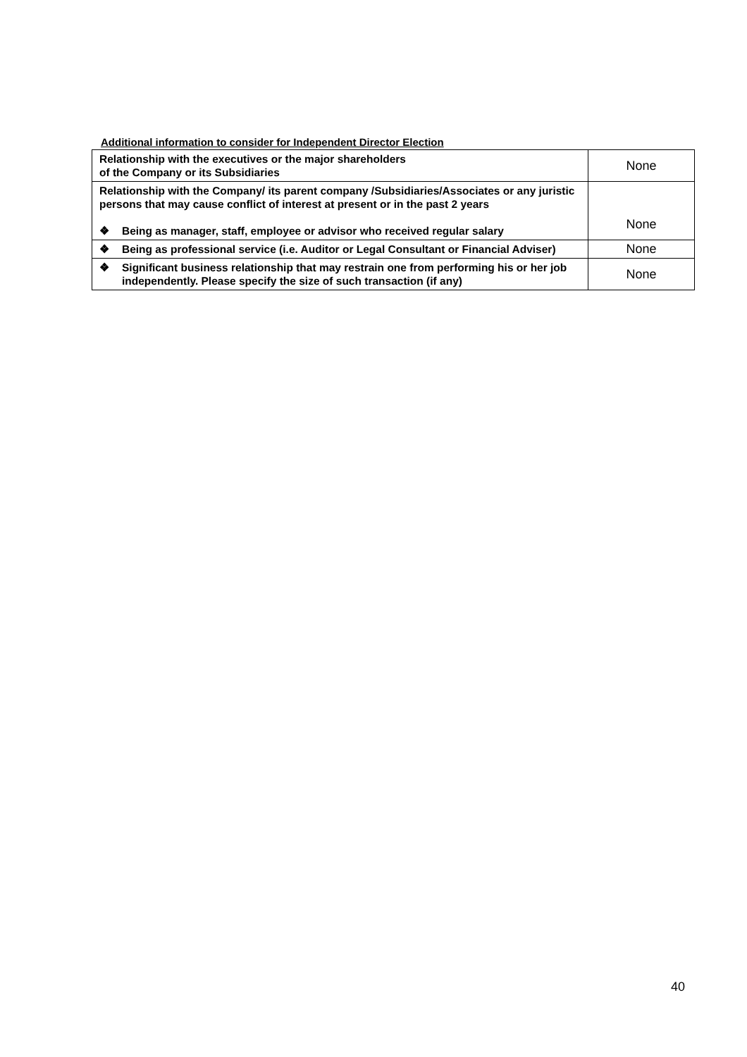Additional information to consider for Independent Director Election
| Relationship with the executives or the major shareholders of the Company or its Subsidiaries | None |
| Relationship with the Company/ its parent company /Subsidiaries/Associates or any juristic persons that may cause conflict of interest at present or in the past 2 years ❖ Being as manager, staff, employee or advisor who received regular salary | None |
| ❖ Being as professional service (i.e. Auditor or Legal Consultant or Financial Adviser) | None |
| ❖ Significant business relationship that may restrain one from performing his or her job independently. Please specify the size of such transaction (if any) | None |
40